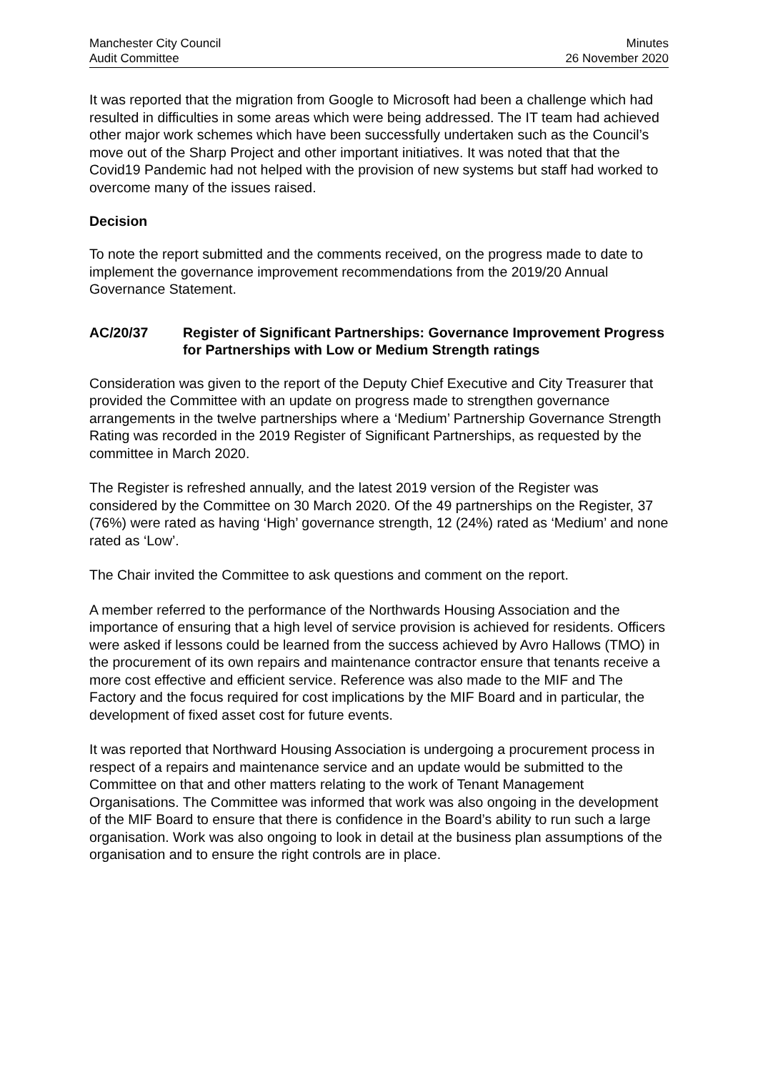Manchester City Council
Audit Committee
Minutes
26 November 2020
It was reported that the migration from Google to Microsoft had been a challenge which had resulted in difficulties in some areas which were being addressed. The IT team had achieved other major work schemes which have been successfully undertaken such as the Council’s move out of the Sharp Project and other important initiatives. It was noted that that the Covid19 Pandemic had not helped with the provision of new systems but staff had worked to overcome many of the issues raised.
Decision
To note the report submitted and the comments received, on the progress made to date to implement the governance improvement recommendations from the 2019/20 Annual Governance Statement.
AC/20/37 Register of Significant Partnerships: Governance Improvement Progress for Partnerships with Low or Medium Strength ratings
Consideration was given to the report of the Deputy Chief Executive and City Treasurer that provided the Committee with an update on progress made to strengthen governance arrangements in the twelve partnerships where a ‘Medium’ Partnership Governance Strength Rating was recorded in the 2019 Register of Significant Partnerships, as requested by the committee in March 2020.
The Register is refreshed annually, and the latest 2019 version of the Register was considered by the Committee on 30 March 2020. Of the 49 partnerships on the Register, 37 (76%) were rated as having ‘High’ governance strength, 12 (24%) rated as ‘Medium’ and none rated as ‘Low’.
The Chair invited the Committee to ask questions and comment on the report.
A member referred to the performance of the Northwards Housing Association and the importance of ensuring that a high level of service provision is achieved for residents. Officers were asked if lessons could be learned from the success achieved by Avro Hallows (TMO) in the procurement of its own repairs and maintenance contractor ensure that tenants receive a more cost effective and efficient service. Reference was also made to the MIF and The Factory and the focus required for cost implications by the MIF Board and in particular, the development of fixed asset cost for future events.
It was reported that Northward Housing Association is undergoing a procurement process in respect of a repairs and maintenance service and an update would be submitted to the Committee on that and other matters relating to the work of Tenant Management Organisations. The Committee was informed that work was also ongoing in the development of the MIF Board to ensure that there is confidence in the Board’s ability to run such a large organisation. Work was also ongoing to look in detail at the business plan assumptions of the organisation and to ensure the right controls are in place.